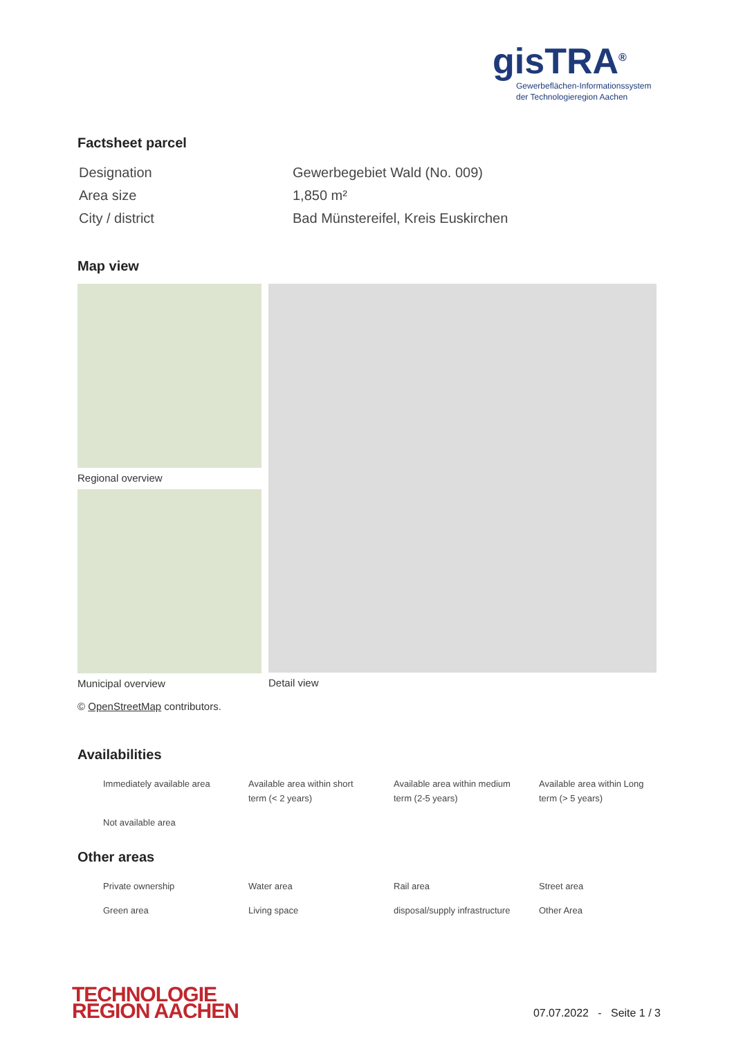gisTRA<sup>®</sup>
Gewerbeflächen-Informationssystem
der Technologieregion Aachen
Factsheet parcel
| Designation | Gewerbegebiet Wald (No. 009) |
| Area size | 1,850 m² |
| City / district | Bad Münstereifel, Kreis Euskirchen |
Map view
Regional overview
Municipal overview
Detail view
© OpenStreetMap contributors.
Availabilities
| Immediately available area | Available area within short term (< 2 years) | Available area within medium term (2-5 years) | Available area within Long term (> 5 years) |
| Not available area | | | |
Other areas
| Private ownership | Water area | Rail area | Street area |
| Green area | Living space | disposal/supply infrastructure | Other Area |
TECHNOLOGIE
REGION AACHEN
07.07.2022 - Seite 1 / 3